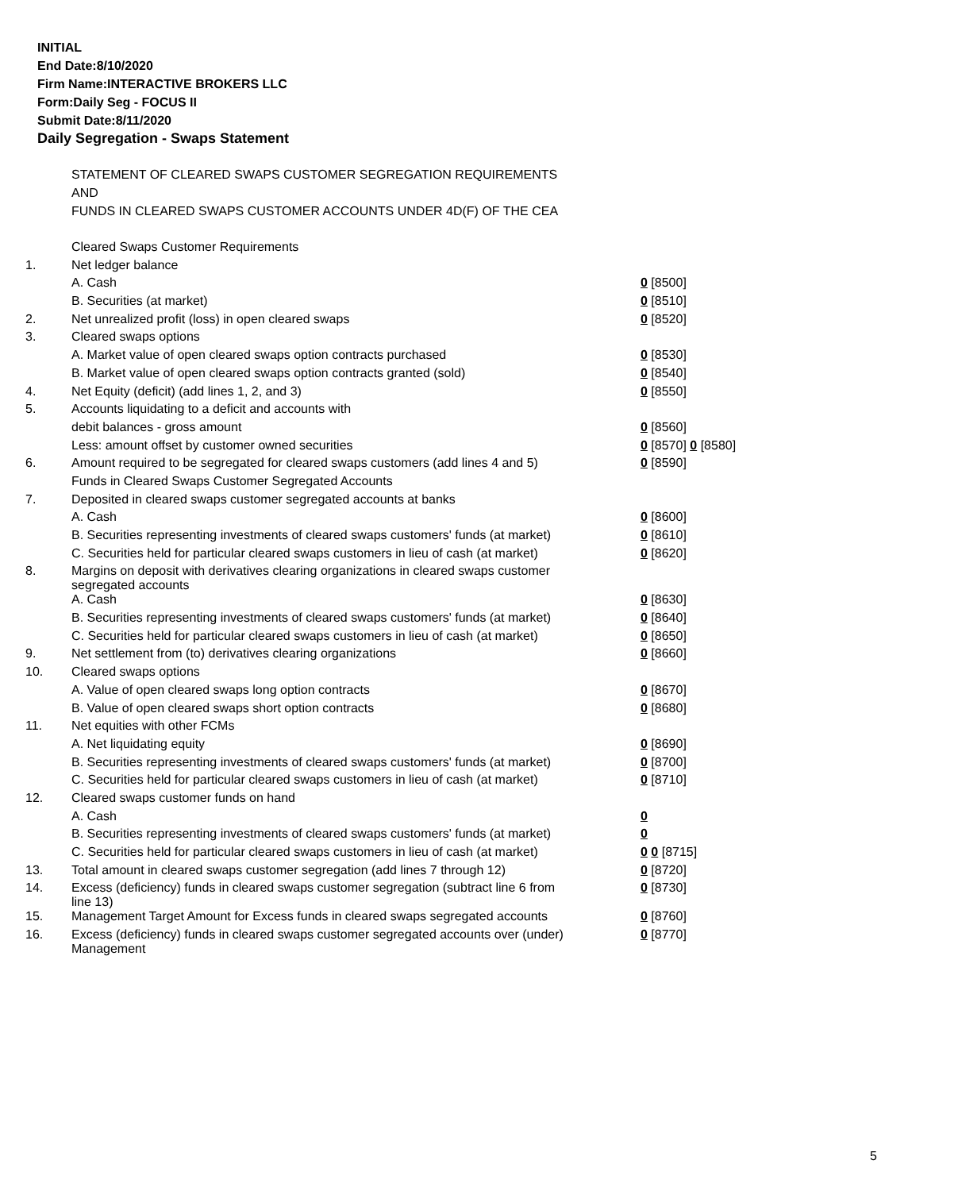INITIAL
End Date:8/10/2020
Firm Name:INTERACTIVE BROKERS LLC
Form:Daily Seg - FOCUS II
Submit Date:8/11/2020
Daily Segregation - Swaps Statement
STATEMENT OF CLEARED SWAPS CUSTOMER SEGREGATION REQUIREMENTS
AND
FUNDS IN CLEARED SWAPS CUSTOMER ACCOUNTS UNDER 4D(F) OF THE CEA
| | Cleared Swaps Customer Requirements | |
| 1. | Net ledger balance | |
| | A. Cash | 0 [8500] |
| | B. Securities (at market) | 0 [8510] |
| 2. | Net unrealized profit (loss) in open cleared swaps | 0 [8520] |
| 3. | Cleared swaps options | |
| | A. Market value of open cleared swaps option contracts purchased | 0 [8530] |
| | B. Market value of open cleared swaps option contracts granted (sold) | 0 [8540] |
| 4. | Net Equity (deficit) (add lines 1, 2, and 3) | 0 [8550] |
| 5. | Accounts liquidating to a deficit and accounts with | |
| | debit balances - gross amount | 0 [8560] |
| | Less: amount offset by customer owned securities | 0 [8570] 0 [8580] |
| 6. | Amount required to be segregated for cleared swaps customers (add lines 4 and 5) | 0 [8590] |
| | Funds in Cleared Swaps Customer Segregated Accounts | |
| 7. | Deposited in cleared swaps customer segregated accounts at banks | |
| | A. Cash | 0 [8600] |
| | B. Securities representing investments of cleared swaps customers' funds (at market) | 0 [8610] |
| | C. Securities held for particular cleared swaps customers in lieu of cash (at market) | 0 [8620] |
| 8. | Margins on deposit with derivatives clearing organizations in cleared swaps customer segregated accounts | |
| | A. Cash | 0 [8630] |
| | B. Securities representing investments of cleared swaps customers' funds (at market) | 0 [8640] |
| | C. Securities held for particular cleared swaps customers in lieu of cash (at market) | 0 [8650] |
| 9. | Net settlement from (to) derivatives clearing organizations | 0 [8660] |
| 10. | Cleared swaps options | |
| | A. Value of open cleared swaps long option contracts | 0 [8670] |
| | B. Value of open cleared swaps short option contracts | 0 [8680] |
| 11. | Net equities with other FCMs | |
| | A. Net liquidating equity | 0 [8690] |
| | B. Securities representing investments of cleared swaps customers' funds (at market) | 0 [8700] |
| | C. Securities held for particular cleared swaps customers in lieu of cash (at market) | 0 [8710] |
| 12. | Cleared swaps customer funds on hand | |
| | A. Cash | 0 |
| | B. Securities representing investments of cleared swaps customers' funds (at market) | 0 |
| | C. Securities held for particular cleared swaps customers in lieu of cash (at market) | 0 0 [8715] |
| 13. | Total amount in cleared swaps customer segregation (add lines 7 through 12) | 0 [8720] |
| 14. | Excess (deficiency) funds in cleared swaps customer segregation (subtract line 6 from line 13) | 0 [8730] |
| 15. | Management Target Amount for Excess funds in cleared swaps segregated accounts | 0 [8760] |
| 16. | Excess (deficiency) funds in cleared swaps customer segregated accounts over (under) Management | 0 [8770] |
5